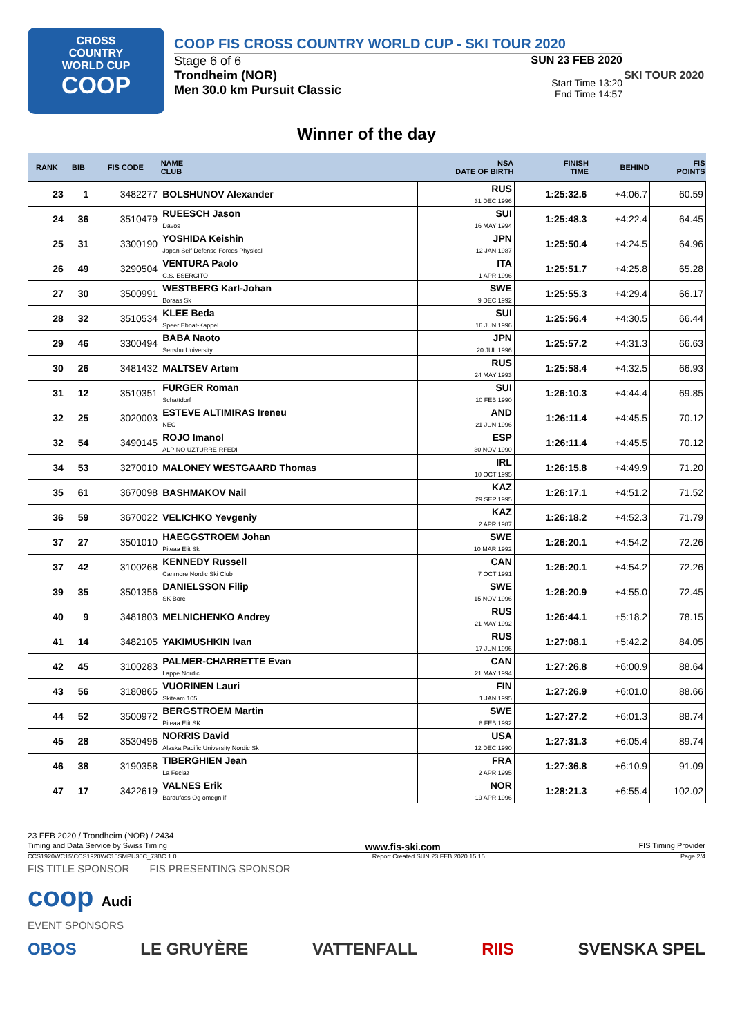CROSS
COUNTRY
WORLD CUP
COOP
COOP FIS CROSS COUNTRY WORLD CUP - SKI TOUR 2020
Stage 6 of 6
Trondheim (NOR)
Men 30.0 km Pursuit Classic
SUN 23 FEB 2020
Start Time 13:20
End Time 14:57
SKI TOUR 2020
Winner of the day
| RANK | BIB | FIS CODE | NAME CLUB | NSA DATE OF BIRTH | FINISH TIME | BEHIND | FIS POINTS |
| --- | --- | --- | --- | --- | --- | --- | --- |
| 23 | 1 | 3482277 | BOLSHUNOV Alexander | RUS 31 DEC 1996 | 1:25:32.6 | +4:06.7 | 60.59 |
| 24 | 36 | 3510479 | RUEESCH Jason Davos | SUI 16 MAY 1994 | 1:25:48.3 | +4:22.4 | 64.45 |
| 25 | 31 | 3300190 | YOSHIDA Keishin Japan Self Defense Forces Physical | JPN 12 JAN 1987 | 1:25:50.4 | +4:24.5 | 64.96 |
| 26 | 49 | 3290504 | VENTURA Paolo C.S. ESERCITO | ITA 1 APR 1996 | 1:25:51.7 | +4:25.8 | 65.28 |
| 27 | 30 | 3500991 | WESTBERG Karl-Johan Boraas Sk | SWE 9 DEC 1992 | 1:25:55.3 | +4:29.4 | 66.17 |
| 28 | 32 | 3510534 | KLEE Beda Speer Ebnat-Kappel | SUI 16 JUN 1996 | 1:25:56.4 | +4:30.5 | 66.44 |
| 29 | 46 | 3300494 | BABA Naoto Senshu University | JPN 20 JUL 1996 | 1:25:57.2 | +4:31.3 | 66.63 |
| 30 | 26 | 3481432 | MALTSEV Artem | RUS 24 MAY 1993 | 1:25:58.4 | +4:32.5 | 66.93 |
| 31 | 12 | 3510351 | FURGER Roman Schattdorf | SUI 10 FEB 1990 | 1:26:10.3 | +4:44.4 | 69.85 |
| 32 | 25 | 3020003 | ESTEVE ALTIMIRAS Ireneu NEC | AND 21 JUN 1996 | 1:26:11.4 | +4:45.5 | 70.12 |
| 32 | 54 | 3490145 | ROJO Imanol ALPINO UZTURRE-RFEDI | ESP 30 NOV 1990 | 1:26:11.4 | +4:45.5 | 70.12 |
| 34 | 53 | 3270010 | MALONEY WESTGAARD Thomas | IRL 10 OCT 1995 | 1:26:15.8 | +4:49.9 | 71.20 |
| 35 | 61 | 3670098 | BASHMAKOV Nail | KAZ 29 SEP 1995 | 1:26:17.1 | +4:51.2 | 71.52 |
| 36 | 59 | 3670022 | VELICHKO Yevgeniy | KAZ 2 APR 1987 | 1:26:18.2 | +4:52.3 | 71.79 |
| 37 | 27 | 3501010 | HAEGGSTROEM Johan Piteaa Elit Sk | SWE 10 MAR 1992 | 1:26:20.1 | +4:54.2 | 72.26 |
| 37 | 42 | 3100268 | KENNEDY Russell Canmore Nordic Ski Club | CAN 7 OCT 1991 | 1:26:20.1 | +4:54.2 | 72.26 |
| 39 | 35 | 3501356 | DANIELSSON Filip SK Bore | SWE 15 NOV 1996 | 1:26:20.9 | +4:55.0 | 72.45 |
| 40 | 9 | 3481803 | MELNICHENKO Andrey | RUS 21 MAY 1992 | 1:26:44.1 | +5:18.2 | 78.15 |
| 41 | 14 | 3482105 | YAKIMUSHKIN Ivan | RUS 17 JUN 1996 | 1:27:08.1 | +5:42.2 | 84.05 |
| 42 | 45 | 3100283 | PALMER-CHARRETTE Evan Lappe Nordic | CAN 21 MAY 1994 | 1:27:26.8 | +6:00.9 | 88.64 |
| 43 | 56 | 3180865 | VUORINEN Lauri Skiteam 105 | FIN 1 JAN 1995 | 1:27:26.9 | +6:01.0 | 88.66 |
| 44 | 52 | 3500972 | BERGSTROEM Martin Piteaa Elit SK | SWE 8 FEB 1992 | 1:27:27.2 | +6:01.3 | 88.74 |
| 45 | 28 | 3530496 | NORRIS David Alaska Pacific University Nordic Sk | USA 12 DEC 1990 | 1:27:31.3 | +6:05.4 | 89.74 |
| 46 | 38 | 3190358 | TIBERGHIEN Jean La Feclaz | FRA 2 APR 1995 | 1:27:36.8 | +6:10.9 | 91.09 |
| 47 | 17 | 3422619 | VALNES Erik Bardufoss Og omegn if | NOR 19 APR 1996 | 1:28:21.3 | +6:55.4 | 102.02 |
23 FEB 2020 / Trondheim (NOR) / 2434
Timing and Data Service by Swiss Timing www.fis-ski.com FIS Timing Provider
CCS1920WC15\CCS1920WC15SMPU30C_73BC 1.0 Report Created SUN 23 FEB 2020 15:15 Page 2/4
FIS TITLE SPONSOR FIS PRESENTING SPONSOR
coop Audi
EVENT SPONSORS
OBOS LE GRUYÈRE VATTENFALL RIIS SVENSKA SPEL